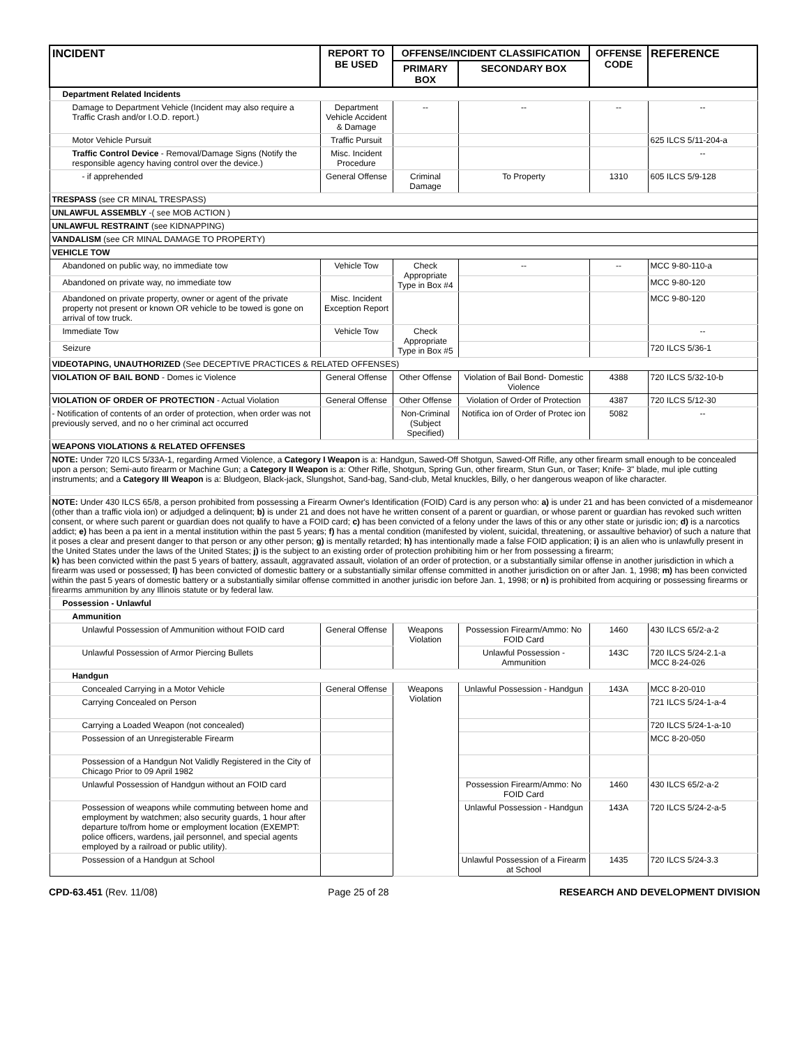| INCIDENT | REPORT TO BE USED | OFFENSE/INCIDENT CLASSIFICATION | | OFFENSE CODE | REFERENCE |
| --- | --- | --- | --- | --- | --- |
| | | PRIMARY BOX | SECONDARY BOX | | |
| Department Related Incidents | | | | | |
| Damage to Department Vehicle (Incident may also require a Traffic Crash and/or I.O.D. report.) | Department Vehicle Accident & Damage | -- | -- | -- | -- |
| Motor Vehicle Pursuit | Traffic Pursuit | | | | 625 ILCS 5/11-204-a |
| Traffic Control Device - Removal/Damage Signs (Notify the responsible agency having control over the device.) | Misc. Incident Procedure | | | | -- |
| - if apprehended | General Offense | Criminal Damage | To Property | 1310 | 605 ILCS 5/9-128 |
| TRESPASS (see CR MINAL TRESPASS) | | | | | |
| UNLAWFUL ASSEMBLY -( see MOB ACTION ) | | | | | |
| UNLAWFUL RESTRAINT (see KIDNAPPING) | | | | | |
| VANDALISM (see CR MINAL DAMAGE TO PROPERTY) | | | | | |
| VEHICLE TOW | | | | | |
| Abandoned on public way, no immediate tow | Vehicle Tow | Check Appropriate Type in Box #4 | -- | -- | MCC 9-80-110-a |
| Abandoned on private way, no immediate tow | | | | | MCC 9-80-120 |
| Abandoned on private property, owner or agent of the private property not present or known OR vehicle to be towed is gone on arrival of tow truck. | Misc. Incident Exception Report | | | | MCC 9-80-120 |
| Immediate Tow | Vehicle Tow | Check Appropriate Type in Box #5 | | | -- |
| Seizure | | | | | 720 ILCS 5/36-1 |
| VIDEOTAPING, UNAUTHORIZED (See DECEPTIVE PRACTICES & RELATED OFFENSES) | | | | | |
| VIOLATION OF BAIL BOND - Domes ic Violence | General Offense | Other Offense | Violation of Bail Bond- Domestic Violence | 4388 | 720 ILCS 5/32-10-b |
| VIOLATION OF ORDER OF PROTECTION - Actual Violation | General Offense | Other Offense | Violation of Order of Protection | 4387 | 720 ILCS 5/12-30 |
| - Notification of contents of an order of protection, when order was not previously served, and no o her criminal act occurred | | Non-Criminal (Subject Specified) | Notifica ion of Order of Protec ion | 5082 | -- |
| WEAPONS VIOLATIONS & RELATED OFFENSES | | | | | |
| NOTE: Under 720 ILCS 5/33A-1, regarding Armed Violence, a Category I Weapon is a: Handgun, Sawed-Off Shotgun, Sawed-Off Rifle, any other firearm small enough to be concealed upon a person; Semi-auto firearm or Machine Gun; a Category II Weapon is a: Other Rifle, Shotgun, Spring Gun, other firearm, Stun Gun, or Taser; Knife- 3" blade, mul iple cutting instruments; and a Category III Weapon is a: Bludgeon, Black-jack, Slungshot, Sand-bag, Sand-club, Metal knuckles, Billy, o her dangerous weapon of like character. | | | | | |
| NOTE: Under 430 ILCS 65/8, a person prohibited from possessing a Firearm Owner's Identification (FOID) Card is any person who: a) is under 21 and has been convicted of a misdemeanor (other than a traffic viola ion) or adjudged a delinquent; b) is under 21 and does not have he written consent of a parent or guardian, or whose parent or guardian has revoked such written consent, or where such parent or guardian does not qualify to have a FOID card; c) has been convicted of a felony under the laws of this or any other state or jurisdic ion; d) is a narcotics addict; e) has been a pa ient in a mental institution within the past 5 years; f) has a mental condition (manifested by violent, suicidal, threatening, or assaultive behavior) of such a nature that it poses a clear and present danger to that person or any other person; g) is mentally retarded; h) has intentionally made a false FOID application; i) is an alien who is unlawfully present in the United States under the laws of the United States; j) is the subject to an existing order of protection prohibiting him or her from possessing a firearm; k) has been convicted within the past 5 years of battery, assault, aggravated assault, violation of an order of protection, or a substantially similar offense in another jurisdiction in which a firearm was used or possessed; l) has been convicted of domestic battery or a substantially similar offense committed in another jurisdiction on or after Jan. 1, 1998; m) has been convicted within the past 5 years of domestic battery or a substantially similar offense committed in another jurisdic ion before Jan. 1, 1998; or n) is prohibited from acquiring or possessing firearms or firearms ammunition by any Illinois statute or by federal law. | | | | | |
| Possession - Unlawful | | | | | |
| Ammunition | | | | | |
| Unlawful Possession of Ammunition without FOID card | General Offense | Weapons Violation | Possession Firearm/Ammo: No FOID Card | 1460 | 430 ILCS 65/2-a-2 |
| Unlawful Possession of Armor Piercing Bullets | | | Unlawful Possession - Ammunition | 143C | 720 ILCS 5/24-2.1-a MCC 8-24-026 |
| Handgun | | | | | |
| Concealed Carrying in a Motor Vehicle | General Offense | Weapons Violation | Unlawful Possession - Handgun | 143A | MCC 8-20-010 |
| Carrying Concealed on Person | | | | | 721 ILCS 5/24-1-a-4 |
| Carrying a Loaded Weapon (not concealed) | | | | | 720 ILCS 5/24-1-a-10 |
| Possession of an Unregisterable Firearm | | | | | MCC 8-20-050 |
| Possession of a Handgun Not Validly Registered in the City of Chicago Prior to 09 April 1982 | | | | | |
| Unlawful Possession of Handgun without an FOID card | | | Possession Firearm/Ammo: No FOID Card | 1460 | 430 ILCS 65/2-a-2 |
| Possession of weapons while commuting between home and employment by watchmen; also security guards, 1 hour after departure to/from home or employment location (EXEMPT: police officers, wardens, jail personnel, and special agents employed by a railroad or public utility). | | | Unlawful Possession - Handgun | 143A | 720 ILCS 5/24-2-a-5 |
| Possession of a Handgun at School | | | Unlawful Possession of a Firearm at School | 1435 | 720 ILCS 5/24-3.3 |
CPD-63.451 (Rev. 11/08) Page 25 of 28 RESEARCH AND DEVELOPMENT DIVISION